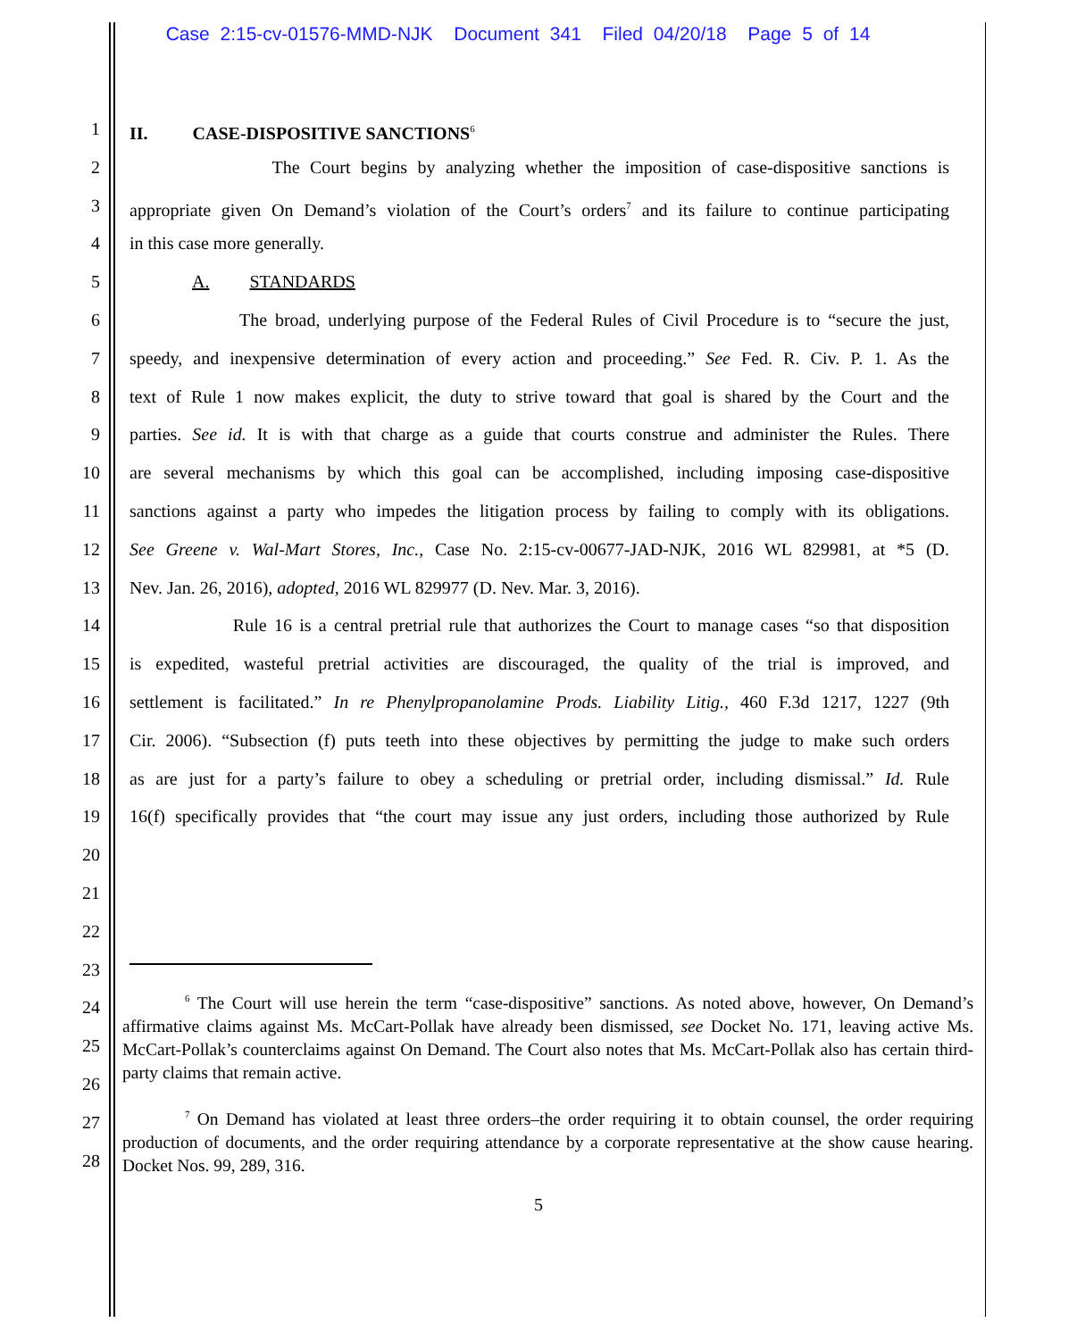Case 2:15-cv-01576-MMD-NJK Document 341 Filed 04/20/18 Page 5 of 14
1 II. CASE-DISPOSITIVE SANCTIONS<sup>6</sup>
2 The Court begins by analyzing whether the imposition of case-dispositive sanctions is
3 appropriate given On Demand’s violation of the Court’s orders<sup>7</sup> and its failure to continue participating
4 in this case more generally.
5 A. STANDARDS
6 The broad, underlying purpose of the Federal Rules of Civil Procedure is to “secure the just,
7 speedy, and inexpensive determination of every action and proceeding.” See Fed. R. Civ. P. 1. As the
8 text of Rule 1 now makes explicit, the duty to strive toward that goal is shared by the Court and the
9 parties. See id. It is with that charge as a guide that courts construe and administer the Rules. There
10 are several mechanisms by which this goal can be accomplished, including imposing case-dispositive
11 sanctions against a party who impedes the litigation process by failing to comply with its obligations.
12 See Greene v. Wal-Mart Stores, Inc., Case No. 2:15-cv-00677-JAD-NJK, 2016 WL 829981, at *5 (D.
13 Nev. Jan. 26, 2016), adopted, 2016 WL 829977 (D. Nev. Mar. 3, 2016).
14 Rule 16 is a central pretrial rule that authorizes the Court to manage cases “so that disposition
15 is expedited, wasteful pretrial activities are discouraged, the quality of the trial is improved, and
16 settlement is facilitated.” In re Phenylpropanolamine Prods. Liability Litig., 460 F.3d 1217, 1227 (9th
17 Cir. 2006). “Subsection (f) puts teeth into these objectives by permitting the judge to make such orders
18 as are just for a party’s failure to obey a scheduling or pretrial order, including dismissal.” Id. Rule
19 16(f) specifically provides that “the court may issue any just orders, including those authorized by Rule
20
21
22
23
24
25
26
27
28
<sup>6</sup> The Court will use herein the term “case-dispositive” sanctions. As noted above, however, On Demand’s affirmative claims against Ms. McCart-Pollak have already been dismissed, see Docket No. 171, leaving active Ms. McCart-Pollak’s counterclaims against On Demand. The Court also notes that Ms. McCart-Pollak also has certain third-party claims that remain active.
<sup>7</sup> On Demand has violated at least three orders–the order requiring it to obtain counsel, the order requiring production of documents, and the order requiring attendance by a corporate representative at the show cause hearing. Docket Nos. 99, 289, 316.
5